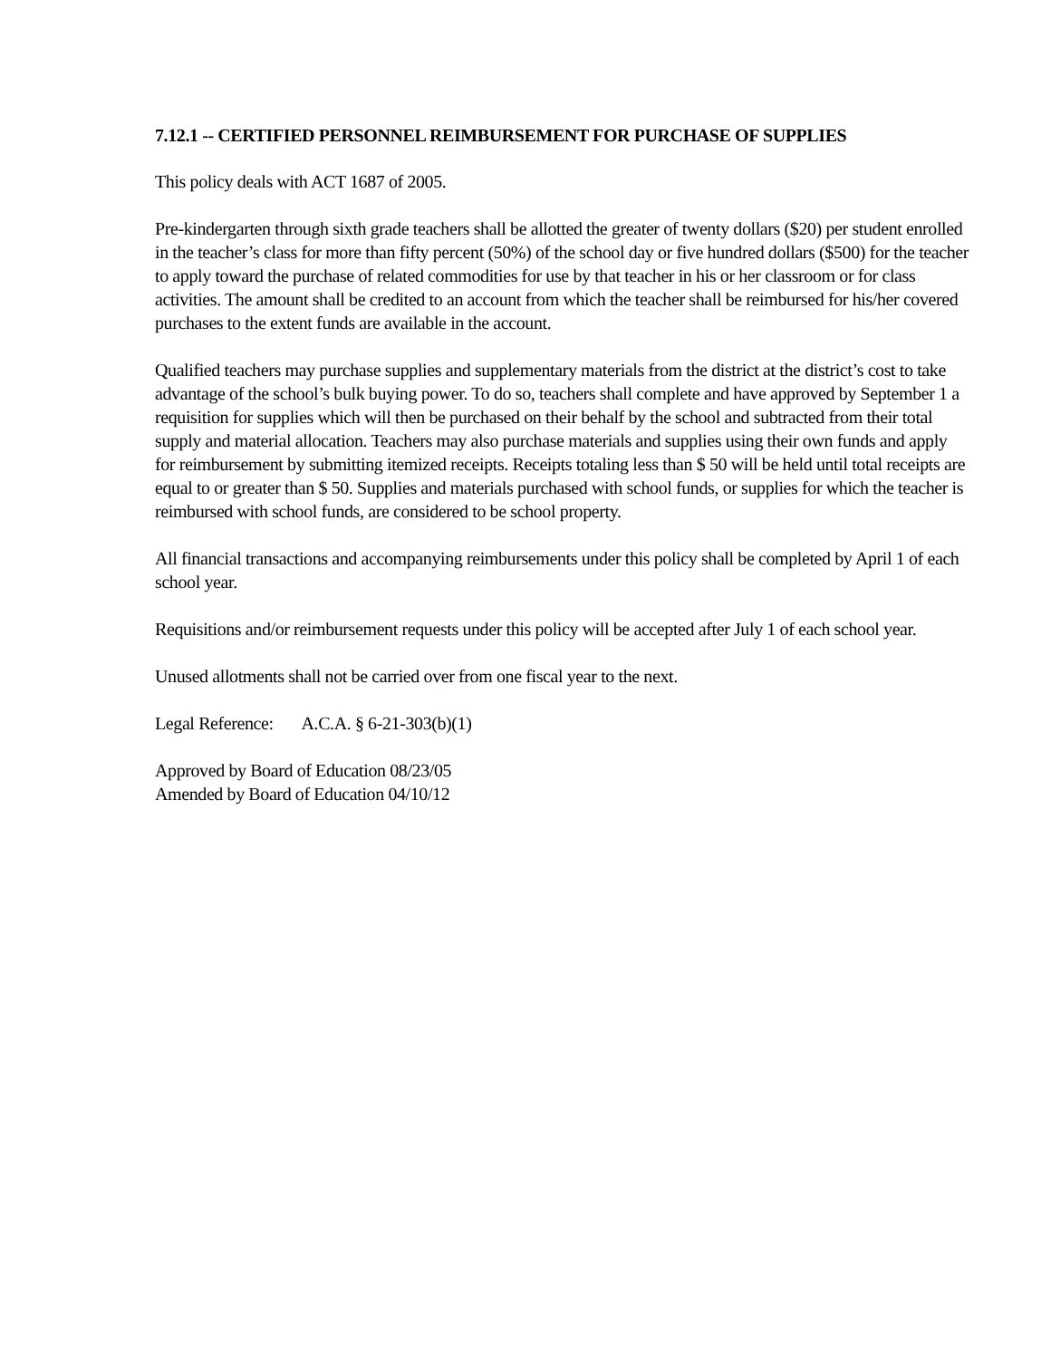7.12.1 -- CERTIFIED PERSONNEL REIMBURSEMENT FOR PURCHASE OF SUPPLIES
This policy deals with ACT 1687 of 2005.
Pre-kindergarten through sixth grade teachers shall be allotted the greater of twenty dollars ($20) per student enrolled in the teacher’s class for more than fifty percent (50%) of the school day or five hundred dollars ($500) for the teacher to apply toward the purchase of related commodities for use by that teacher in his or her classroom or for class activities. The amount shall be credited to an account from which the teacher shall be reimbursed for his/her covered purchases to the extent funds are available in the account.
Qualified teachers may purchase supplies and supplementary materials from the district at the district’s cost to take advantage of the school’s bulk buying power. To do so, teachers shall complete and have approved by September 1 a requisition for supplies which will then be purchased on their behalf by the school and subtracted from their total supply and material allocation. Teachers may also purchase materials and supplies using their own funds and apply for reimbursement by submitting itemized receipts. Receipts totaling less than $ 50 will be held until total receipts are equal to or greater than $ 50. Supplies and materials purchased with school funds, or supplies for which the teacher is reimbursed with school funds, are considered to be school property.
All financial transactions and accompanying reimbursements under this policy shall be completed by April 1 of each school year.
Requisitions and/or reimbursement requests under this policy will be accepted after July 1 of each school year.
Unused allotments shall not be carried over from one fiscal year to the next.
Legal Reference: A.C.A. § 6-21-303(b)(1)
Approved by Board of Education 08/23/05
Amended by Board of Education 04/10/12